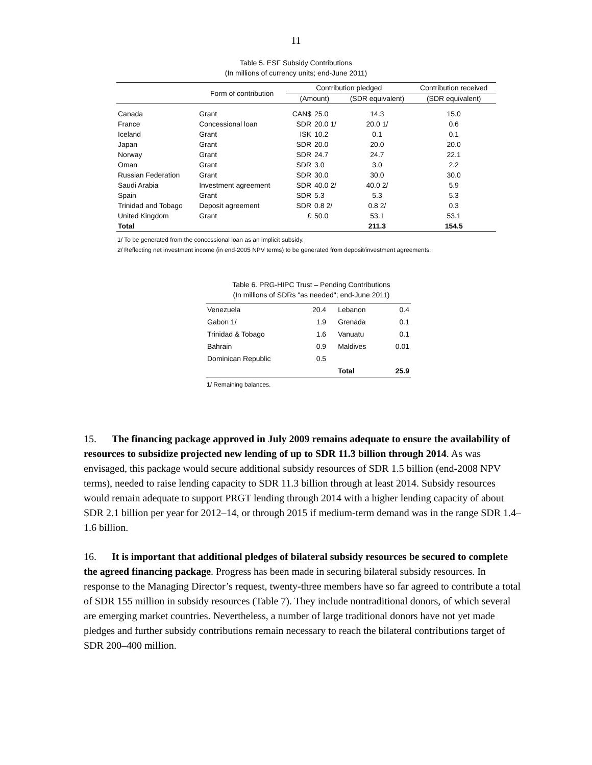11
Table 5. ESF Subsidy Contributions
(In millions of currency units; end-June 2011)
| | Form of contribution | Contribution pledged | | | Contribution received |
| --- | --- | --- | --- | --- | --- |
| | | (Amount) | | (SDR equivalent) | (SDR equivalent) |
| Canada | Grant | CAN$ | 25.0 | 14.3 | 15.0 |
| France | Concessional loan | SDR | 20.0 1/ | 20.0 1/ | 0.6 |
| Iceland | Grant | ISK | 10.2 | 0.1 | 0.1 |
| Japan | Grant | SDR | 20.0 | 20.0 | 20.0 |
| Norway | Grant | SDR | 24.7 | 24.7 | 22.1 |
| Oman | Grant | SDR | 3.0 | 3.0 | 2.2 |
| Russian Federation | Grant | SDR | 30.0 | 30.0 | 30.0 |
| Saudi Arabia | Investment agreement | SDR | 40.0 2/ | 40.0 2/ | 5.9 |
| Spain | Grant | SDR | 5.3 | 5.3 | 5.3 |
| Trinidad and Tobago | Deposit agreement | SDR | 0.8 2/ | 0.8 2/ | 0.3 |
| United Kingdom | Grant | £ | 50.0 | 53.1 | 53.1 |
| Total | | | | 211.3 | 154.5 |
1/ To be generated from the concessional loan as an implicit subsidy.
2/ Reflecting net investment income (in end-2005 NPV terms) to be generated from deposit/investment agreements.
Table 6. PRG-HIPC Trust – Pending Contributions
(In millions of SDRs "as needed"; end-June 2011)
| Venezuela | 20.4 | Lebanon | 0.4 |
| Gabon 1/ | 1.9 | Grenada | 0.1 |
| Trinidad & Tobago | 1.6 | Vanuatu | 0.1 |
| Bahrain | 0.9 | Maldives | 0.01 |
| Dominican Republic | 0.5 | | |
| | | Total | 25.9 |
1/ Remaining balances.
15. The financing package approved in July 2009 remains adequate to ensure the availability of resources to subsidize projected new lending of up to SDR 11.3 billion through 2014. As was envisaged, this package would secure additional subsidy resources of SDR 1.5 billion (end-2008 NPV terms), needed to raise lending capacity to SDR 11.3 billion through at least 2014. Subsidy resources would remain adequate to support PRGT lending through 2014 with a higher lending capacity of about SDR 2.1 billion per year for 2012–14, or through 2015 if medium-term demand was in the range SDR 1.4–1.6 billion.
16. It is important that additional pledges of bilateral subsidy resources be secured to complete the agreed financing package. Progress has been made in securing bilateral subsidy resources. In response to the Managing Director’s request, twenty-three members have so far agreed to contribute a total of SDR 155 million in subsidy resources (Table 7). They include nontraditional donors, of which several are emerging market countries. Nevertheless, a number of large traditional donors have not yet made pledges and further subsidy contributions remain necessary to reach the bilateral contributions target of SDR 200–400 million.